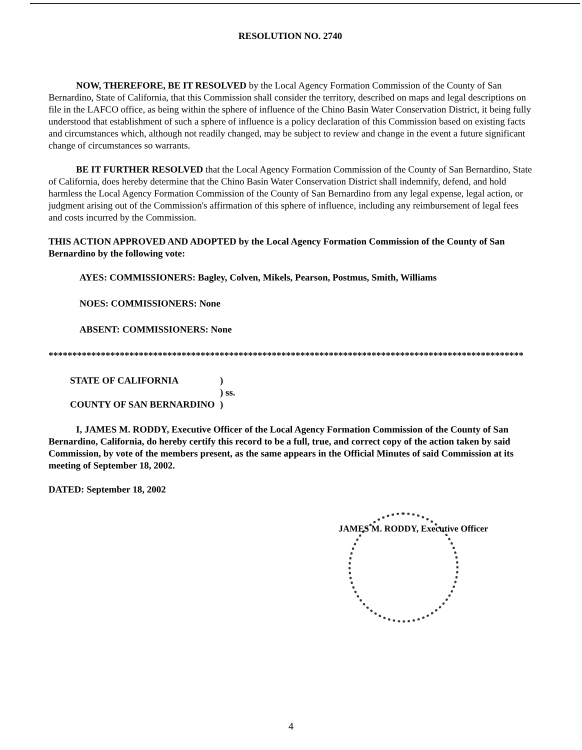RESOLUTION NO. 2740
NOW, THEREFORE, BE IT RESOLVED by the Local Agency Formation Commission of the County of San Bernardino, State of California, that this Commission shall consider the territory, described on maps and legal descriptions on file in the LAFCO office, as being within the sphere of influence of the Chino Basin Water Conservation District, it being fully understood that establishment of such a sphere of influence is a policy declaration of this Commission based on existing facts and circumstances which, although not readily changed, may be subject to review and change in the event a future significant change of circumstances so warrants.
BE IT FURTHER RESOLVED that the Local Agency Formation Commission of the County of San Bernardino, State of California, does hereby determine that the Chino Basin Water Conservation District shall indemnify, defend, and hold harmless the Local Agency Formation Commission of the County of San Bernardino from any legal expense, legal action, or judgment arising out of the Commission's affirmation of this sphere of influence, including any reimbursement of legal fees and costs incurred by the Commission.
THIS ACTION APPROVED AND ADOPTED by the Local Agency Formation Commission of the County of San Bernardino by the following vote:
AYES: COMMISSIONERS: Bagley, Colven, Mikels, Pearson, Postmus, Smith, Williams
NOES: COMMISSIONERS: None
ABSENT: COMMISSIONERS: None
****************************************************************************************************
STATE OF CALIFORNIA) ) ss. COUNTY OF SAN BERNARDINO)
I, JAMES M. RODDY, Executive Officer of the Local Agency Formation Commission of the County of San Bernardino, California, do hereby certify this record to be a full, true, and correct copy of the action taken by said Commission, by vote of the members present, as the same appears in the Official Minutes of said Commission at its meeting of September 18, 2002.
DATED: September 18, 2002
JAMES M. RODDY, Executive Officer
4